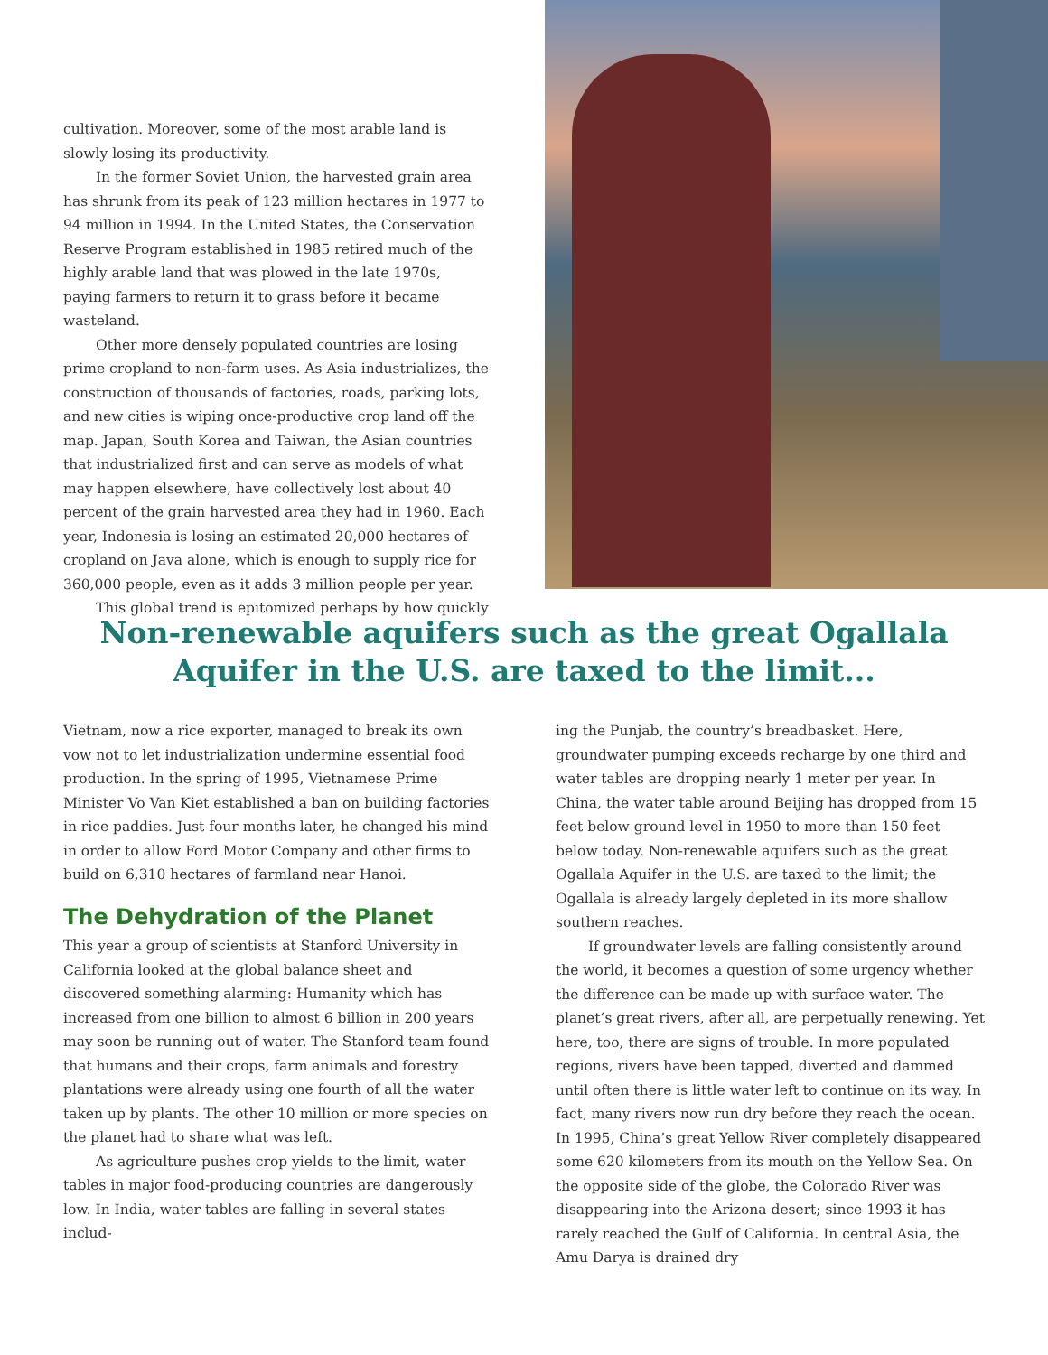cultivation. Moreover, some of the most arable land is slowly losing its productivity.
In the former Soviet Union, the harvested grain area has shrunk from its peak of 123 million hectares in 1977 to 94 million in 1994. In the United States, the Conservation Reserve Program established in 1985 retired much of the highly arable land that was plowed in the late 1970s, paying farmers to return it to grass before it became wasteland.
Other more densely populated countries are losing prime cropland to non-farm uses. As Asia industrializes, the construction of thousands of factories, roads, parking lots, and new cities is wiping once-productive crop land off the map. Japan, South Korea and Taiwan, the Asian countries that industrialized first and can serve as models of what may happen elsewhere, have collectively lost about 40 percent of the grain harvested area they had in 1960. Each year, Indonesia is losing an estimated 20,000 hectares of cropland on Java alone, which is enough to supply rice for 360,000 people, even as it adds 3 million people per year.
This global trend is epitomized perhaps by how quickly
Non-renewable aquifers such as the great Ogallala Aquifer in the U.S. are taxed to the limit...
Vietnam, now a rice exporter, managed to break its own vow not to let industrialization undermine essential food production. In the spring of 1995, Vietnamese Prime Minister Vo Van Kiet established a ban on building factories in rice paddies. Just four months later, he changed his mind in order to allow Ford Motor Company and other firms to build on 6,310 hectares of farmland near Hanoi.
The Dehydration of the Planet
This year a group of scientists at Stanford University in California looked at the global balance sheet and discovered something alarming: Humanity which has increased from one billion to almost 6 billion in 200 years may soon be running out of water. The Stanford team found that humans and their crops, farm animals and forestry plantations were already using one fourth of all the water taken up by plants. The other 10 million or more species on the planet had to share what was left.
As agriculture pushes crop yields to the limit, water tables in major food-producing countries are dangerously low. In India, water tables are falling in several states includ-
ing the Punjab, the country’s breadbasket. Here, groundwater pumping exceeds recharge by one third and water tables are dropping nearly 1 meter per year. In China, the water table around Beijing has dropped from 15 feet below ground level in 1950 to more than 150 feet below today. Non-renewable aquifers such as the great Ogallala Aquifer in the U.S. are taxed to the limit; the Ogallala is already largely depleted in its more shallow southern reaches.
If groundwater levels are falling consistently around the world, it becomes a question of some urgency whether the difference can be made up with surface water. The planet’s great rivers, after all, are perpetually renewing. Yet here, too, there are signs of trouble. In more populated regions, rivers have been tapped, diverted and dammed until often there is little water left to continue on its way. In fact, many rivers now run dry before they reach the ocean. In 1995, China’s great Yellow River completely disappeared some 620 kilometers from its mouth on the Yellow Sea. On the opposite side of the globe, the Colorado River was disappearing into the Arizona desert; since 1993 it has rarely reached the Gulf of California. In central Asia, the Amu Darya is drained dry